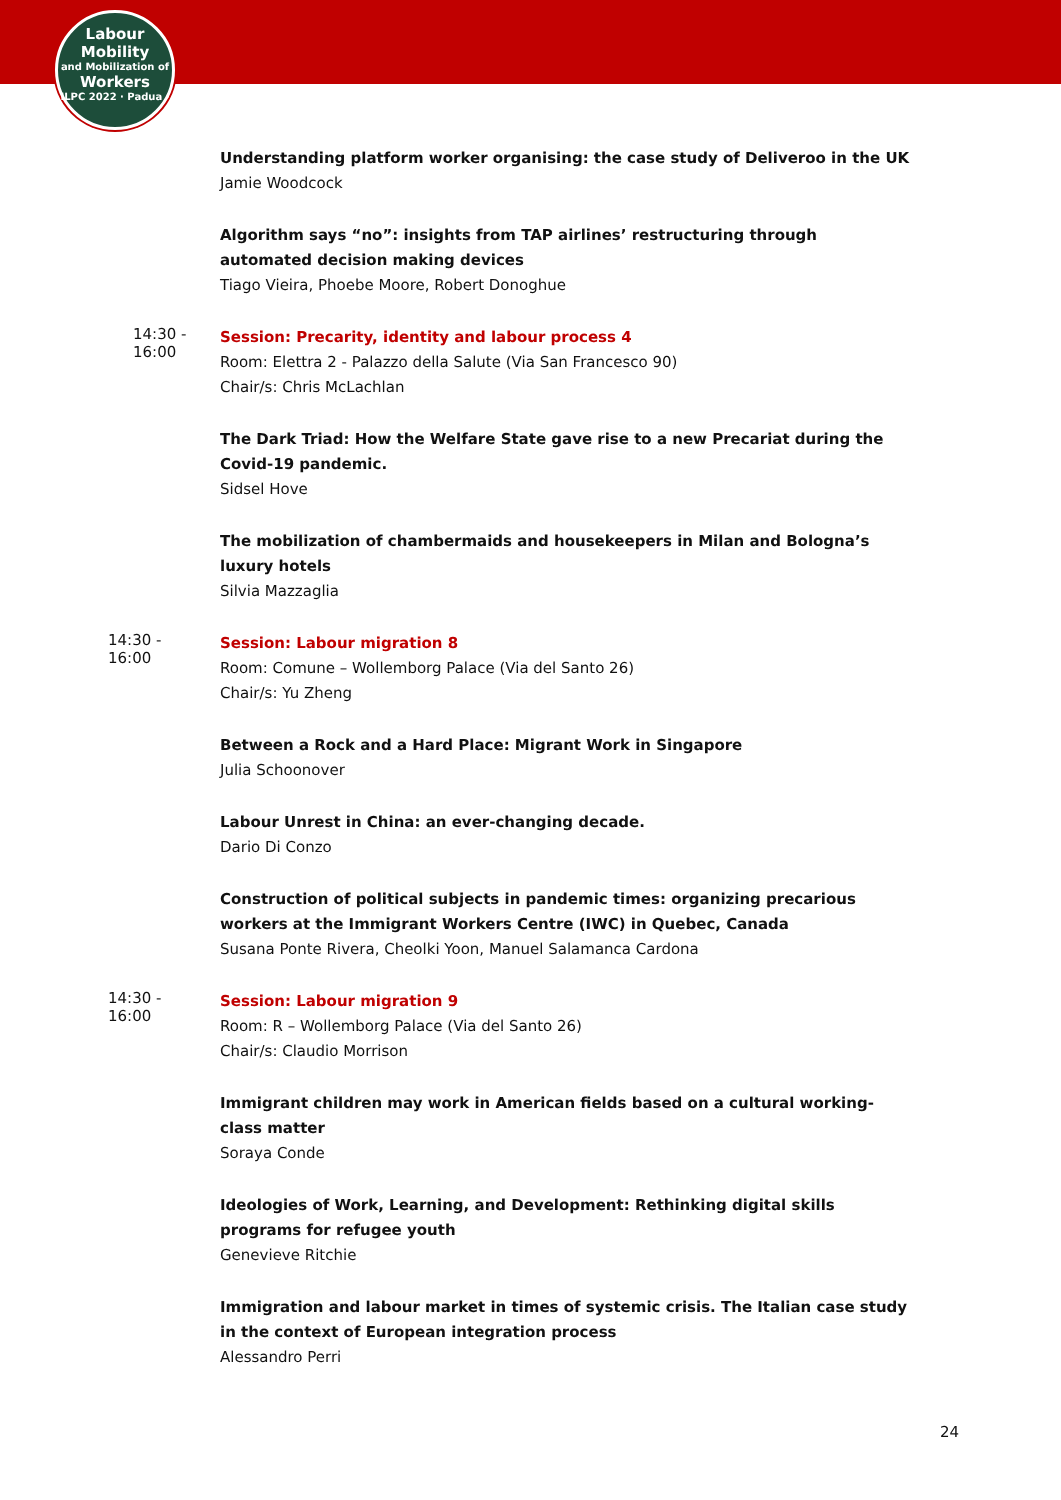Labour
Mobility
and Mobilization of
Workers
ILPC 2022 · Padua ·
Understanding platform worker organising: the case study of Deliveroo in the UK
Jamie Woodcock
Algorithm says “no”: insights from TAP airlines’ restructuring through automated decision making devices
Tiago Vieira, Phoebe Moore, Robert Donoghue
14:30 -
16:00
Session: Precarity, identity and labour process 4
Room: Elettra 2 - Palazzo della Salute (Via San Francesco 90)
Chair/s: Chris McLachlan
The Dark Triad: How the Welfare State gave rise to a new Precariat during the Covid-19 pandemic.
Sidsel Hove
The mobilization of chambermaids and housekeepers in Milan and Bologna’s luxury hotels
Silvia Mazzaglia
14:30 -
16:00
Session: Labour migration 8
Room: Comune – Wollemborg Palace (Via del Santo 26)
Chair/s: Yu Zheng
Between a Rock and a Hard Place: Migrant Work in Singapore
Julia Schoonover
Labour Unrest in China: an ever-changing decade.
Dario Di Conzo
Construction of political subjects in pandemic times: organizing precarious workers at the Immigrant Workers Centre (IWC) in Quebec, Canada
Susana Ponte Rivera, Cheolki Yoon, Manuel Salamanca Cardona
14:30 -
16:00
Session: Labour migration 9
Room: R – Wollemborg Palace (Via del Santo 26)
Chair/s: Claudio Morrison
Immigrant children may work in American fields based on a cultural working-class matter
Soraya Conde
Ideologies of Work, Learning, and Development: Rethinking digital skills programs for refugee youth
Genevieve Ritchie
Immigration and labour market in times of systemic crisis. The Italian case study in the context of European integration process
Alessandro Perri
24